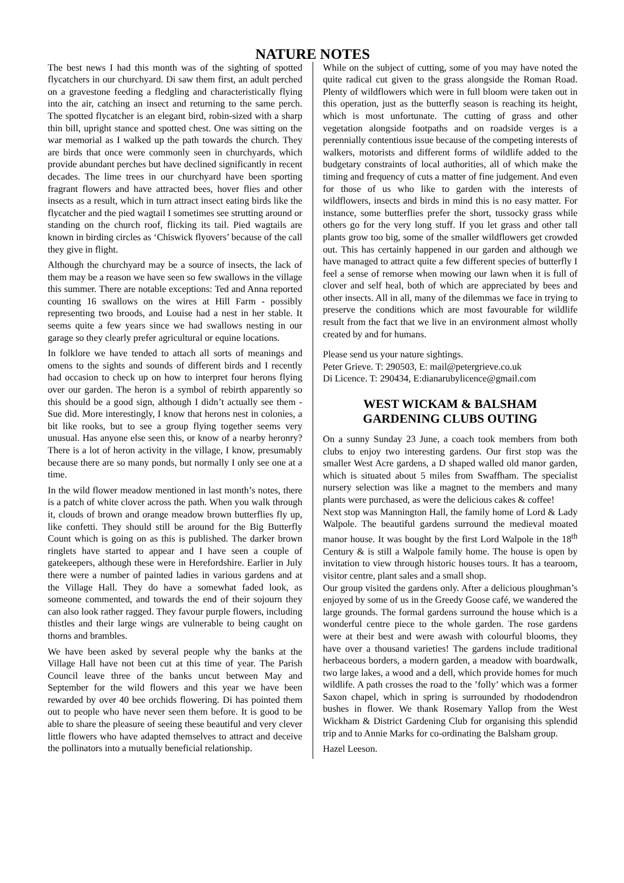NATURE NOTES
The best news I had this month was of the sighting of spotted flycatchers in our churchyard. Di saw them first, an adult perched on a gravestone feeding a fledgling and characteristically flying into the air, catching an insect and returning to the same perch. The spotted flycatcher is an elegant bird, robin-sized with a sharp thin bill, upright stance and spotted chest. One was sitting on the war memorial as I walked up the path towards the church. They are birds that once were commonly seen in churchyards, which provide abundant perches but have declined significantly in recent decades. The lime trees in our churchyard have been sporting fragrant flowers and have attracted bees, hover flies and other insects as a result, which in turn attract insect eating birds like the flycatcher and the pied wagtail I sometimes see strutting around or standing on the church roof, flicking its tail. Pied wagtails are known in birding circles as ‘Chiswick flyovers’ because of the call they give in flight.
Although the churchyard may be a source of insects, the lack of them may be a reason we have seen so few swallows in the village this summer. There are notable exceptions: Ted and Anna reported counting 16 swallows on the wires at Hill Farm - possibly representing two broods, and Louise had a nest in her stable. It seems quite a few years since we had swallows nesting in our garage so they clearly prefer agricultural or equine locations.
In folklore we have tended to attach all sorts of meanings and omens to the sights and sounds of different birds and I recently had occasion to check up on how to interpret four herons flying over our garden. The heron is a symbol of rebirth apparently so this should be a good sign, although I didn’t actually see them - Sue did. More interestingly, I know that herons nest in colonies, a bit like rooks, but to see a group flying together seems very unusual. Has anyone else seen this, or know of a nearby heronry? There is a lot of heron activity in the village, I know, presumably because there are so many ponds, but normally I only see one at a time.
In the wild flower meadow mentioned in last month’s notes, there is a patch of white clover across the path. When you walk through it, clouds of brown and orange meadow brown butterflies fly up, like confetti. They should still be around for the Big Butterfly Count which is going on as this is published. The darker brown ringlets have started to appear and I have seen a couple of gatekeepers, although these were in Herefordshire. Earlier in July there were a number of painted ladies in various gardens and at the Village Hall. They do have a somewhat faded look, as someone commented, and towards the end of their sojourn they can also look rather ragged. They favour purple flowers, including thistles and their large wings are vulnerable to being caught on thorns and brambles.
We have been asked by several people why the banks at the Village Hall have not been cut at this time of year. The Parish Council leave three of the banks uncut between May and September for the wild flowers and this year we have been rewarded by over 40 bee orchids flowering. Di has pointed them out to people who have never seen them before. It is good to be able to share the pleasure of seeing these beautiful and very clever little flowers who have adapted themselves to attract and deceive the pollinators into a mutually beneficial relationship.
While on the subject of cutting, some of you may have noted the quite radical cut given to the grass alongside the Roman Road. Plenty of wildflowers which were in full bloom were taken out in this operation, just as the butterfly season is reaching its height, which is most unfortunate. The cutting of grass and other vegetation alongside footpaths and on roadside verges is a perennially contentious issue because of the competing interests of walkers, motorists and different forms of wildlife added to the budgetary constraints of local authorities, all of which make the timing and frequency of cuts a matter of fine judgement. And even for those of us who like to garden with the interests of wildflowers, insects and birds in mind this is no easy matter. For instance, some butterflies prefer the short, tussocky grass while others go for the very long stuff. If you let grass and other tall plants grow too big, some of the smaller wildflowers get crowded out. This has certainly happened in our garden and although we have managed to attract quite a few different species of butterfly I feel a sense of remorse when mowing our lawn when it is full of clover and self heal, both of which are appreciated by bees and other insects. All in all, many of the dilemmas we face in trying to preserve the conditions which are most favourable for wildlife result from the fact that we live in an environment almost wholly created by and for humans.
Please send us your nature sightings.
Peter Grieve. T: 290503, E: mail@petergrieve.co.uk
Di Licence. T: 290434, E:dianarubylicence@gmail.com
WEST WICKAM & BALSHAM
GARDENING CLUBS OUTING
On a sunny Sunday 23 June, a coach took members from both clubs to enjoy two interesting gardens. Our first stop was the smaller West Acre gardens, a D shaped walled old manor garden, which is situated about 5 miles from Swaffham. The specialist nursery selection was like a magnet to the members and many plants were purchased, as were the delicious cakes & coffee!
Next stop was Mannington Hall, the family home of Lord & Lady Walpole. The beautiful gardens surround the medieval moated manor house. It was bought by the first Lord Walpole in the 18<sup>th</sup> Century & is still a Walpole family home. The house is open by invitation to view through historic houses tours. It has a tearoom, visitor centre, plant sales and a small shop.
Our group visited the gardens only. After a delicious ploughman’s enjoyed by some of us in the Greedy Goose café, we wandered the large grounds. The formal gardens surround the house which is a wonderful centre piece to the whole garden. The rose gardens were at their best and were awash with colourful blooms, they have over a thousand varieties! The gardens include traditional herbaceous borders, a modern garden, a meadow with boardwalk, two large lakes, a wood and a dell, which provide homes for much wildlife. A path crosses the road to the ’folly’ which was a former Saxon chapel, which in spring is surrounded by rhododendron bushes in flower. We thank Rosemary Yallop from the West Wickham & District Gardening Club for organising this splendid trip and to Annie Marks for co-ordinating the Balsham group.
Hazel Leeson.